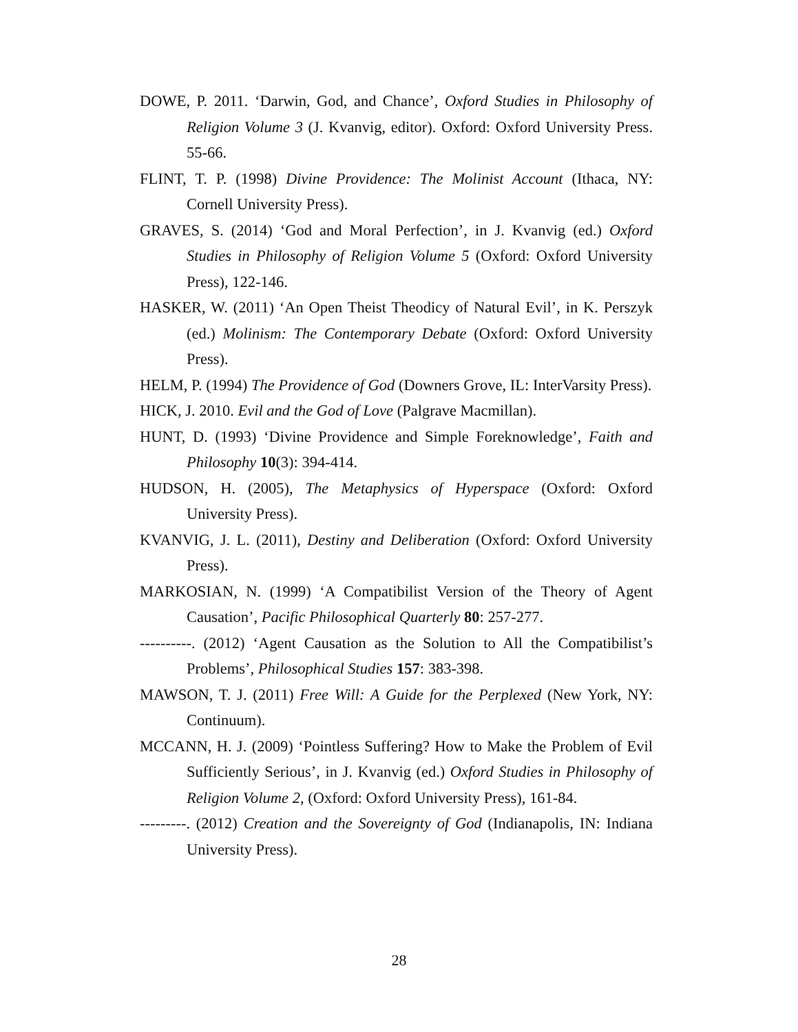DOWE, P. 2011. ‘Darwin, God, and Chance’, Oxford Studies in Philosophy of Religion Volume 3 (J. Kvanvig, editor). Oxford: Oxford University Press. 55-66.
FLINT, T. P. (1998) Divine Providence: The Molinist Account (Ithaca, NY: Cornell University Press).
GRAVES, S. (2014) ‘God and Moral Perfection’, in J. Kvanvig (ed.) Oxford Studies in Philosophy of Religion Volume 5 (Oxford: Oxford University Press), 122-146.
HASKER, W. (2011) ‘An Open Theist Theodicy of Natural Evil’, in K. Perszyk (ed.) Molinism: The Contemporary Debate (Oxford: Oxford University Press).
HELM, P. (1994) The Providence of God (Downers Grove, IL: InterVarsity Press).
HICK, J. 2010. Evil and the God of Love (Palgrave Macmillan).
HUNT, D. (1993) ‘Divine Providence and Simple Foreknowledge’, Faith and Philosophy 10(3): 394-414.
HUDSON, H. (2005), The Metaphysics of Hyperspace (Oxford: Oxford University Press).
KVANVIG, J. L. (2011), Destiny and Deliberation (Oxford: Oxford University Press).
MARKOSIAN, N. (1999) ‘A Compatibilist Version of the Theory of Agent Causation’, Pacific Philosophical Quarterly 80: 257-277.
----------. (2012) ‘Agent Causation as the Solution to All the Compatibilist’s Problems’, Philosophical Studies 157: 383-398.
MAWSON, T. J. (2011) Free Will: A Guide for the Perplexed (New York, NY: Continuum).
MCCANN, H. J. (2009) ‘Pointless Suffering? How to Make the Problem of Evil Sufficiently Serious’, in J. Kvanvig (ed.) Oxford Studies in Philosophy of Religion Volume 2, (Oxford: Oxford University Press), 161-84.
---------. (2012) Creation and the Sovereignty of God (Indianapolis, IN: Indiana University Press).
28